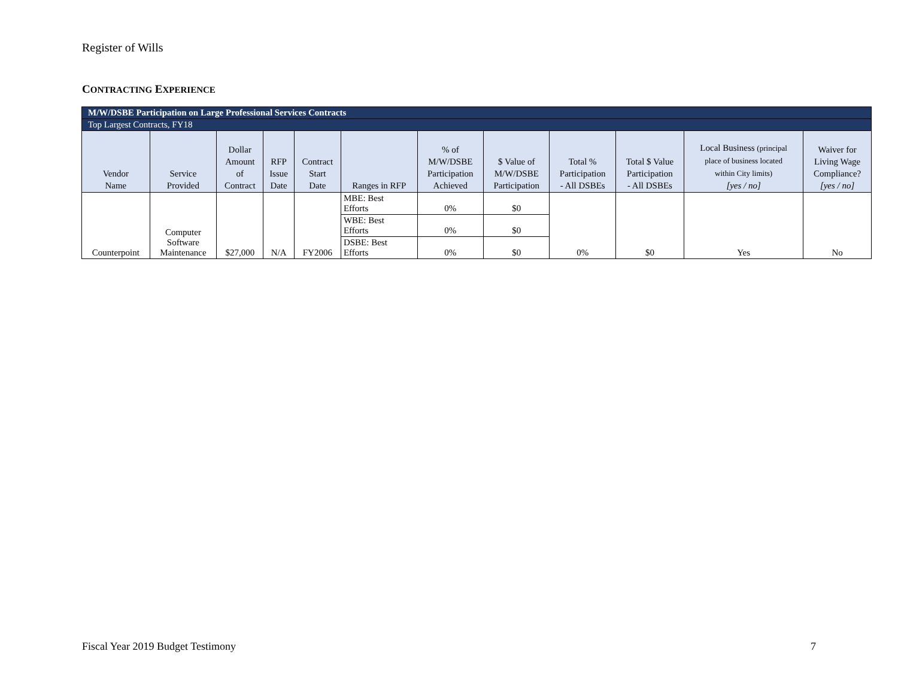Register of Wills
CONTRACTING EXPERIENCE
| M/W/DSBE Participation on Large Professional Services Contracts | | | | | | | | | | | |
| Top Largest Contracts, FY18 | | | | | | | | | | | |
| Vendor Name | Service Provided | Dollar Amount of Contract | RFP Issue Date | Contract Start Date | Ranges in RFP | % of M/W/DSBE Participation Achieved | $ Value of M/W/DSBE Participation | Total % Participation - All DSBEs | Total $ Value Participation - All DSBEs | Local Business (principal place of business located within City limits) [yes / no] | Waiver for Living Wage Compliance? [yes / no] |
| Counterpoint | Computer Software Maintenance | $27,000 | N/A | FY2006 | MBE: Best Efforts | 0% | $0 | 0% | $0 | Yes | No |
| | | | | | WBE: Best Efforts | 0% | $0 | | | | |
| | | | | | DSBE: Best Efforts | 0% | $0 | | | | |
Fiscal Year 2019 Budget Testimony
7